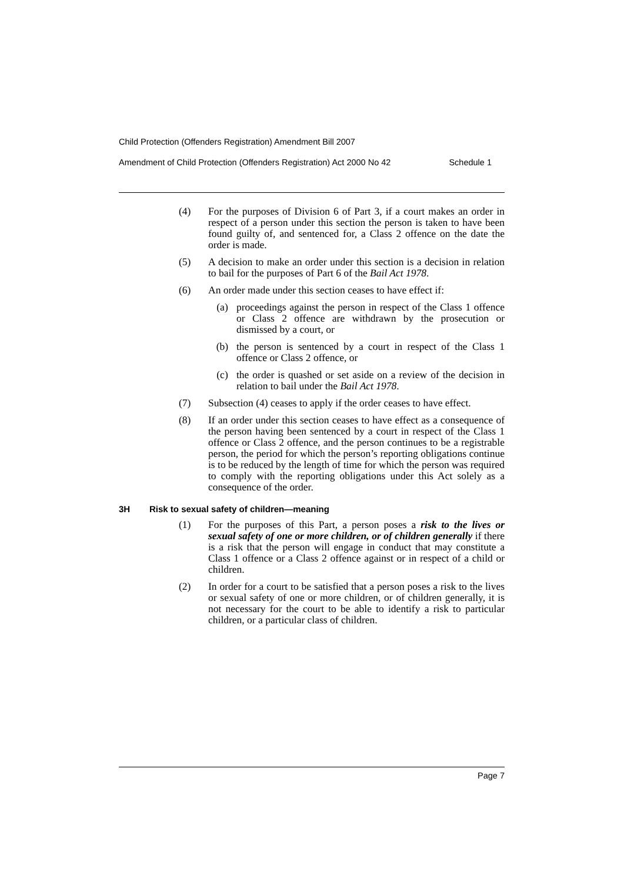Child Protection (Offenders Registration) Amendment Bill 2007
Amendment of Child Protection (Offenders Registration) Act 2000 No 42 Schedule 1
(4) For the purposes of Division 6 of Part 3, if a court makes an order in respect of a person under this section the person is taken to have been found guilty of, and sentenced for, a Class 2 offence on the date the order is made.
(5) A decision to make an order under this section is a decision in relation to bail for the purposes of Part 6 of the Bail Act 1978.
(6) An order made under this section ceases to have effect if:
(a) proceedings against the person in respect of the Class 1 offence or Class 2 offence are withdrawn by the prosecution or dismissed by a court, or
(b) the person is sentenced by a court in respect of the Class 1 offence or Class 2 offence, or
(c) the order is quashed or set aside on a review of the decision in relation to bail under the Bail Act 1978.
(7) Subsection (4) ceases to apply if the order ceases to have effect.
(8) If an order under this section ceases to have effect as a consequence of the person having been sentenced by a court in respect of the Class 1 offence or Class 2 offence, and the person continues to be a registrable person, the period for which the person’s reporting obligations continue is to be reduced by the length of time for which the person was required to comply with the reporting obligations under this Act solely as a consequence of the order.
3H Risk to sexual safety of children—meaning
(1) For the purposes of this Part, a person poses a risk to the lives or sexual safety of one or more children, or of children generally if there is a risk that the person will engage in conduct that may constitute a Class 1 offence or a Class 2 offence against or in respect of a child or children.
(2) In order for a court to be satisfied that a person poses a risk to the lives or sexual safety of one or more children, or of children generally, it is not necessary for the court to be able to identify a risk to particular children, or a particular class of children.
Page 7